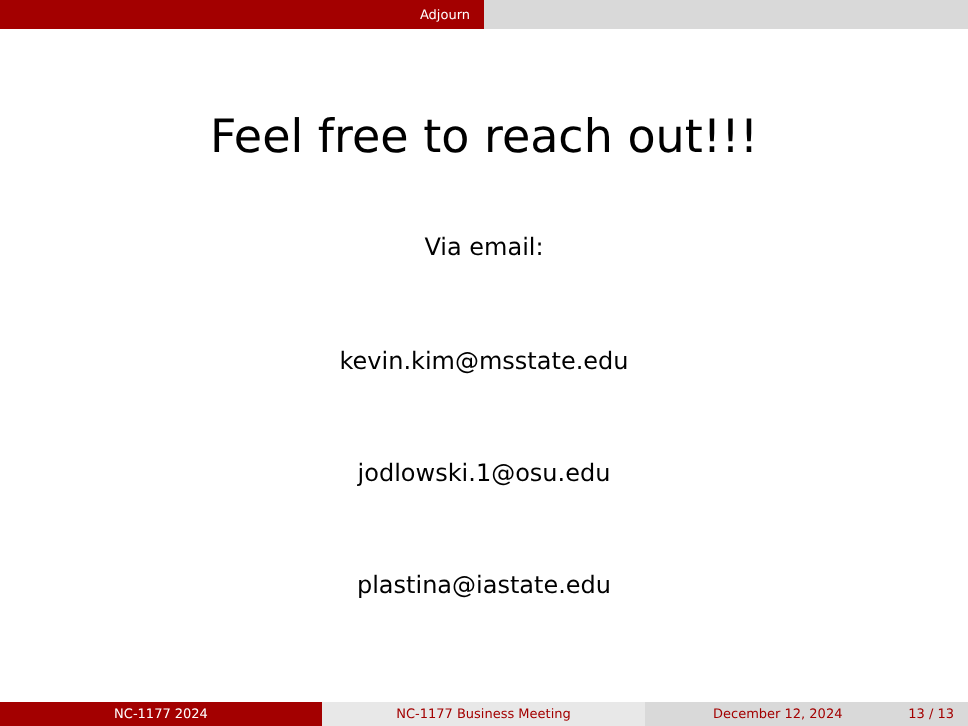Adjourn
Feel free to reach out!!!
Via email:
kevin.kim@msstate.edu
jodlowski.1@osu.edu
plastina@iastate.edu
NC-1177 2024 NC-1177 Business Meeting December 12, 2024 13 / 13